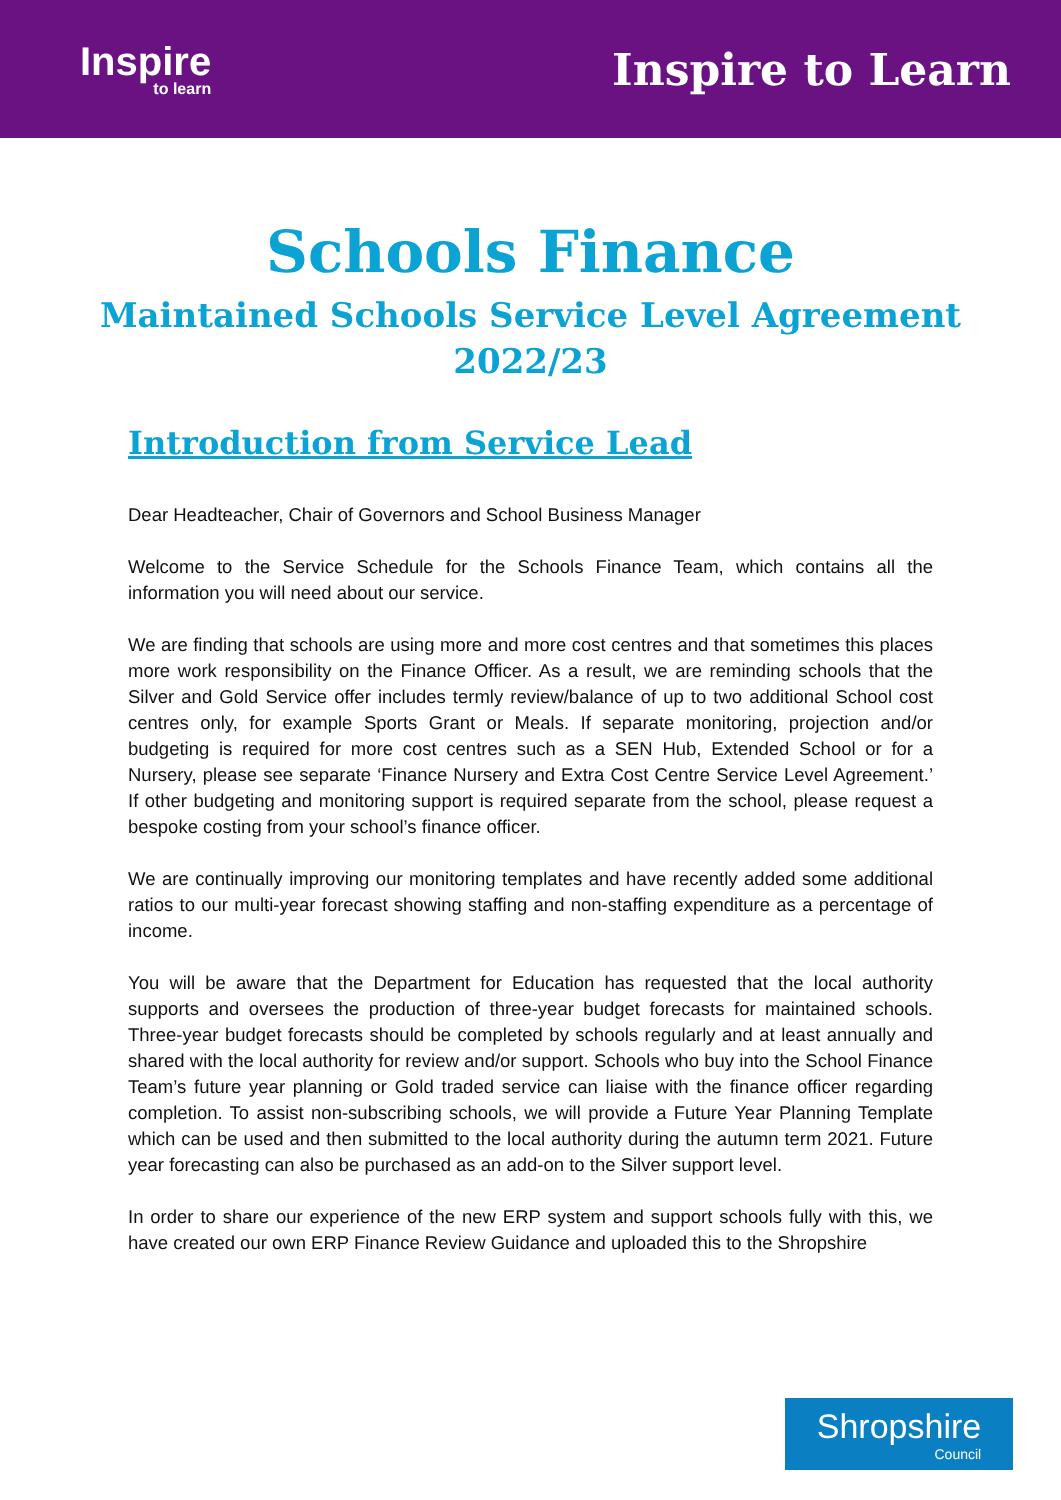Inspire
to learn
Inspire to Learn
Schools Finance
Maintained Schools Service Level Agreement
2022/23
Introduction from Service Lead
Dear Headteacher, Chair of Governors and School Business Manager
Welcome to the Service Schedule for the Schools Finance Team, which contains all the information you will need about our service.
We are finding that schools are using more and more cost centres and that sometimes this places more work responsibility on the Finance Officer. As a result, we are reminding schools that the Silver and Gold Service offer includes termly review/balance of up to two additional School cost centres only, for example Sports Grant or Meals. If separate monitoring, projection and/or budgeting is required for more cost centres such as a SEN Hub, Extended School or for a Nursery, please see separate ‘Finance Nursery and Extra Cost Centre Service Level Agreement.’ If other budgeting and monitoring support is required separate from the school, please request a bespoke costing from your school’s finance officer.
We are continually improving our monitoring templates and have recently added some additional ratios to our multi-year forecast showing staffing and non-staffing expenditure as a percentage of income.
You will be aware that the Department for Education has requested that the local authority supports and oversees the production of three-year budget forecasts for maintained schools. Three-year budget forecasts should be completed by schools regularly and at least annually and shared with the local authority for review and/or support. Schools who buy into the School Finance Team’s future year planning or Gold traded service can liaise with the finance officer regarding completion. To assist non-subscribing schools, we will provide a Future Year Planning Template which can be used and then submitted to the local authority during the autumn term 2021. Future year forecasting can also be purchased as an add-on to the Silver support level.
In order to share our experience of the new ERP system and support schools fully with this, we have created our own ERP Finance Review Guidance and uploaded this to the Shropshire
Shropshire
Council